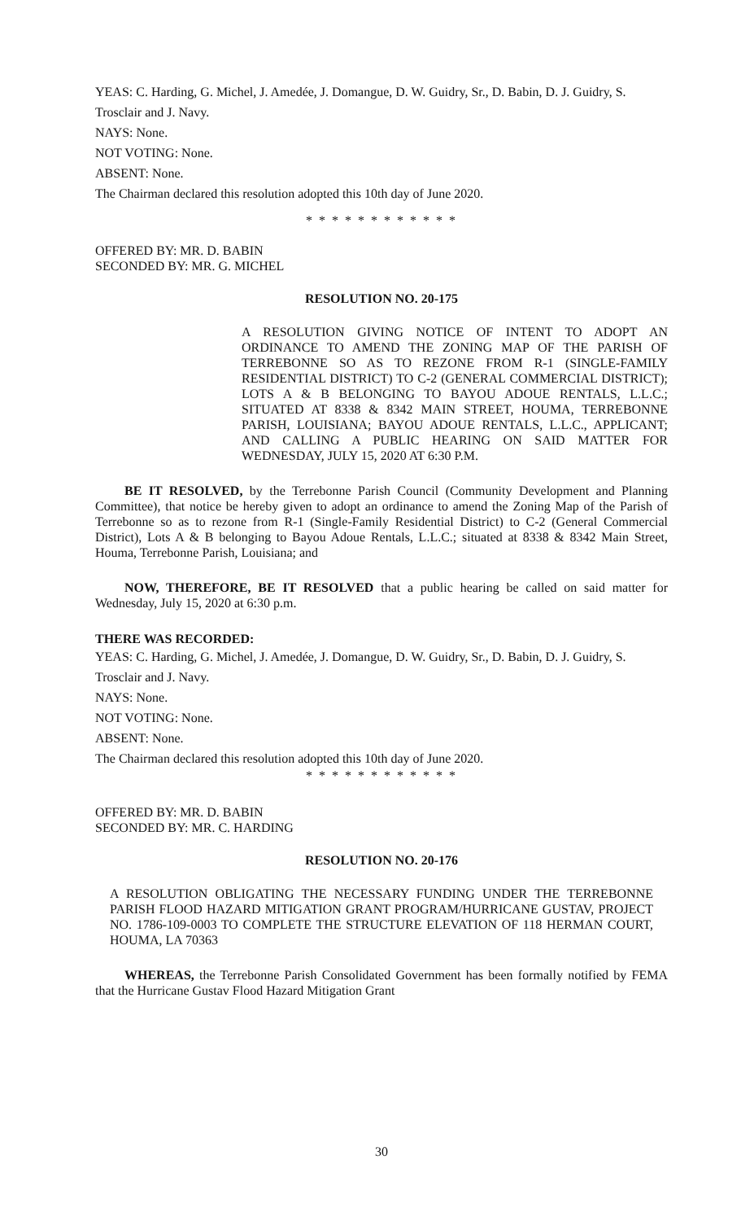YEAS: C. Harding, G. Michel, J. Amedée, J. Domangue, D. W. Guidry, Sr., D. Babin, D. J. Guidry, S. Trosclair and J. Navy.
NAYS: None.
NOT VOTING: None.
ABSENT: None.
The Chairman declared this resolution adopted this 10th day of June 2020.
* * * * * * * * * * * *
OFFERED BY: MR. D. BABIN
SECONDED BY: MR. G. MICHEL
RESOLUTION NO. 20-175
A RESOLUTION GIVING NOTICE OF INTENT TO ADOPT AN ORDINANCE TO AMEND THE ZONING MAP OF THE PARISH OF TERREBONNE SO AS TO REZONE FROM R-1 (SINGLE-FAMILY RESIDENTIAL DISTRICT) TO C-2 (GENERAL COMMERCIAL DISTRICT); LOTS A & B BELONGING TO BAYOU ADOUE RENTALS, L.L.C.; SITUATED AT 8338 & 8342 MAIN STREET, HOUMA, TERREBONNE PARISH, LOUISIANA; BAYOU ADOUE RENTALS, L.L.C., APPLICANT; AND CALLING A PUBLIC HEARING ON SAID MATTER FOR WEDNESDAY, JULY 15, 2020 AT 6:30 P.M.
BE IT RESOLVED, by the Terrebonne Parish Council (Community Development and Planning Committee), that notice be hereby given to adopt an ordinance to amend the Zoning Map of the Parish of Terrebonne so as to rezone from R-1 (Single-Family Residential District) to C-2 (General Commercial District), Lots A & B belonging to Bayou Adoue Rentals, L.L.C.; situated at 8338 & 8342 Main Street, Houma, Terrebonne Parish, Louisiana; and
NOW, THEREFORE, BE IT RESOLVED that a public hearing be called on said matter for Wednesday, July 15, 2020 at 6:30 p.m.
THERE WAS RECORDED:
YEAS: C. Harding, G. Michel, J. Amedée, J. Domangue, D. W. Guidry, Sr., D. Babin, D. J. Guidry, S. Trosclair and J. Navy.
NAYS: None.
NOT VOTING: None.
ABSENT: None.
The Chairman declared this resolution adopted this 10th day of June 2020.
* * * * * * * * * * * *
OFFERED BY: MR. D. BABIN
SECONDED BY: MR. C. HARDING
RESOLUTION NO. 20-176
A RESOLUTION OBLIGATING THE NECESSARY FUNDING UNDER THE TERREBONNE PARISH FLOOD HAZARD MITIGATION GRANT PROGRAM/HURRICANE GUSTAV, PROJECT NO. 1786-109-0003 TO COMPLETE THE STRUCTURE ELEVATION OF 118 HERMAN COURT, HOUMA, LA 70363
WHEREAS, the Terrebonne Parish Consolidated Government has been formally notified by FEMA that the Hurricane Gustav Flood Hazard Mitigation Grant
30